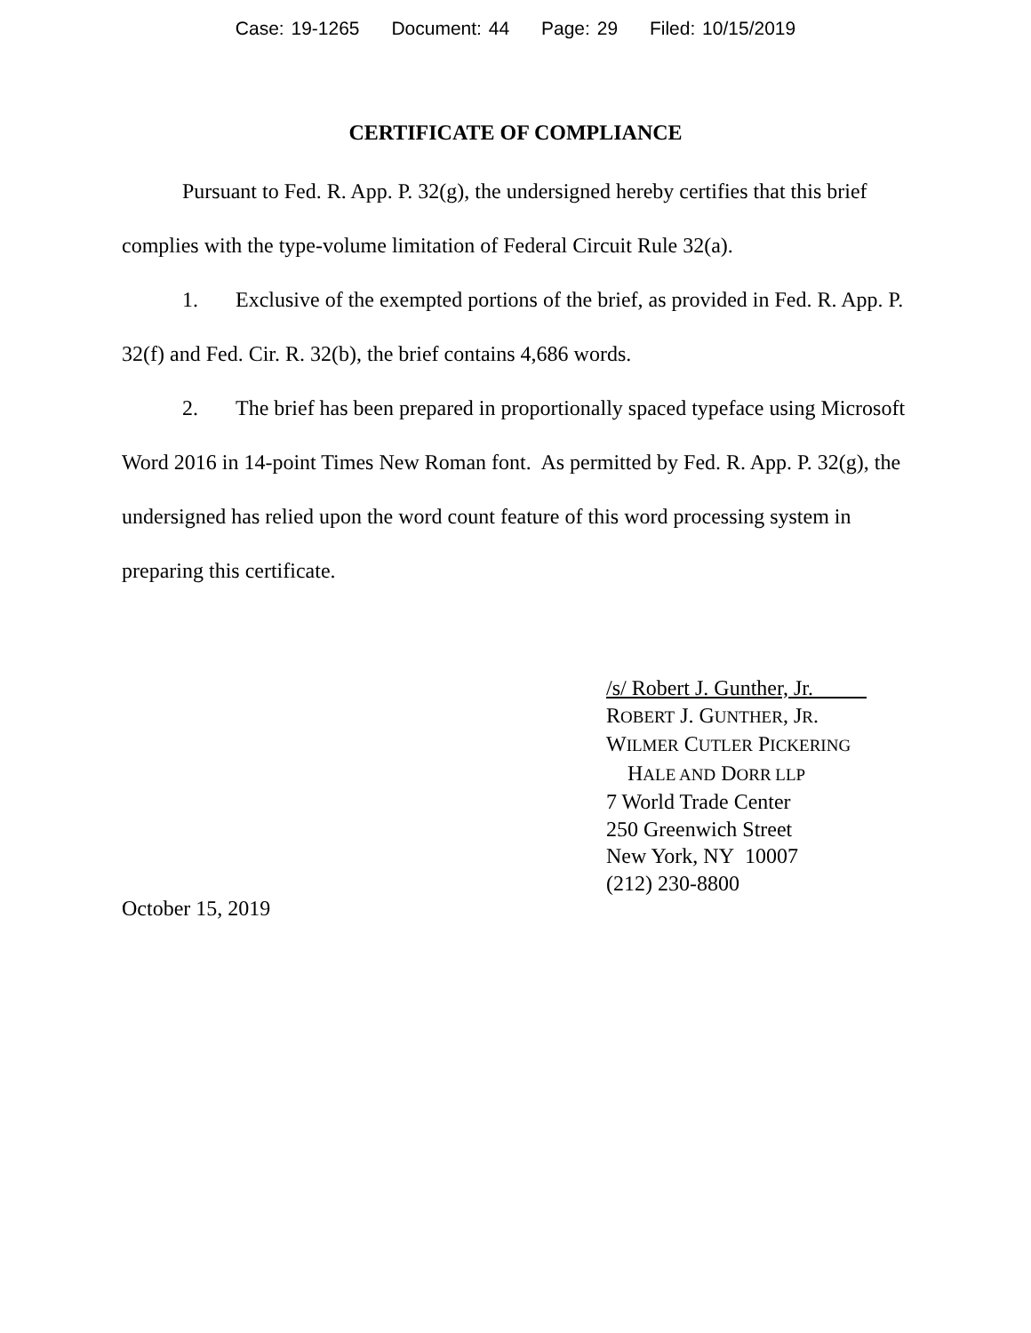Case: 19-1265 Document: 44 Page: 29 Filed: 10/15/2019
CERTIFICATE OF COMPLIANCE
Pursuant to Fed. R. App. P. 32(g), the undersigned hereby certifies that this brief complies with the type-volume limitation of Federal Circuit Rule 32(a).
1. Exclusive of the exempted portions of the brief, as provided in Fed. R. App. P. 32(f) and Fed. Cir. R. 32(b), the brief contains 4,686 words.
2. The brief has been prepared in proportionally spaced typeface using Microsoft Word 2016 in 14-point Times New Roman font. As permitted by Fed. R. App. P. 32(g), the undersigned has relied upon the word count feature of this word processing system in preparing this certificate.
/s/ Robert J. Gunther, Jr.
ROBERT J. GUNTHER, JR.
WILMER CUTLER PICKERING
HALE AND DORR LLP
7 World Trade Center
250 Greenwich Street
New York, NY 10007
(212) 230-8800
October 15, 2019